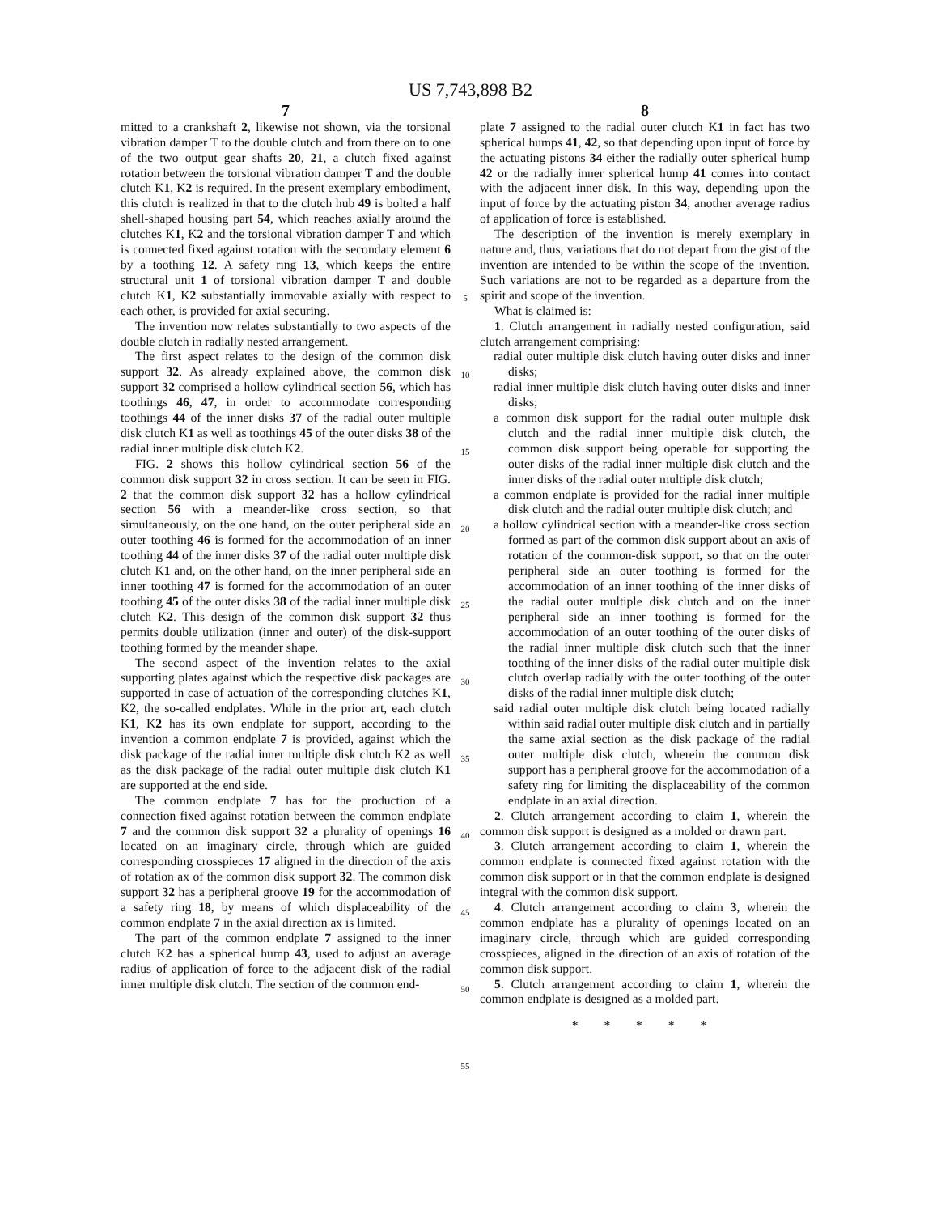US 7,743,898 B2
7
mitted to a crankshaft 2, likewise not shown, via the torsional vibration damper T to the double clutch and from there on to one of the two output gear shafts 20, 21, a clutch fixed against rotation between the torsional vibration damper T and the double clutch K1, K2 is required. In the present exemplary embodiment, this clutch is realized in that to the clutch hub 49 is bolted a half shell-shaped housing part 54, which reaches axially around the clutches K1, K2 and the torsional vibration damper T and which is connected fixed against rotation with the secondary element 6 by a toothing 12. A safety ring 13, which keeps the entire structural unit 1 of torsional vibration damper T and double clutch K1, K2 substantially immovable axially with respect to each other, is provided for axial securing.
The invention now relates substantially to two aspects of the double clutch in radially nested arrangement.
The first aspect relates to the design of the common disk support 32. As already explained above, the common disk support 32 comprised a hollow cylindrical section 56, which has toothings 46, 47, in order to accommodate corresponding toothings 44 of the inner disks 37 of the radial outer multiple disk clutch K1 as well as toothings 45 of the outer disks 38 of the radial inner multiple disk clutch K2.
FIG. 2 shows this hollow cylindrical section 56 of the common disk support 32 in cross section. It can be seen in FIG. 2 that the common disk support 32 has a hollow cylindrical section 56 with a meander-like cross section, so that simultaneously, on the one hand, on the outer peripheral side an outer toothing 46 is formed for the accommodation of an inner toothing 44 of the inner disks 37 of the radial outer multiple disk clutch K1 and, on the other hand, on the inner peripheral side an inner toothing 47 is formed for the accommodation of an outer toothing 45 of the outer disks 38 of the radial inner multiple disk clutch K2. This design of the common disk support 32 thus permits double utilization (inner and outer) of the disk-support toothing formed by the meander shape.
The second aspect of the invention relates to the axial supporting plates against which the respective disk packages are supported in case of actuation of the corresponding clutches K1, K2, the so-called endplates. While in the prior art, each clutch K1, K2 has its own endplate for support, according to the invention a common endplate 7 is provided, against which the disk package of the radial inner multiple disk clutch K2 as well as the disk package of the radial outer multiple disk clutch K1 are supported at the end side.
The common endplate 7 has for the production of a connection fixed against rotation between the common endplate 7 and the common disk support 32 a plurality of openings 16 located on an imaginary circle, through which are guided corresponding crosspieces 17 aligned in the direction of the axis of rotation ax of the common disk support 32. The common disk support 32 has a peripheral groove 19 for the accommodation of a safety ring 18, by means of which displaceability of the common endplate 7 in the axial direction ax is limited.
The part of the common endplate 7 assigned to the inner clutch K2 has a spherical hump 43, used to adjust an average radius of application of force to the adjacent disk of the radial inner multiple disk clutch. The section of the common end-
5
10
15
20
25
30
35
40
45
50
55
8
plate 7 assigned to the radial outer clutch K1 in fact has two spherical humps 41, 42, so that depending upon input of force by the actuating pistons 34 either the radially outer spherical hump 42 or the radially inner spherical hump 41 comes into contact with the adjacent inner disk. In this way, depending upon the input of force by the actuating piston 34, another average radius of application of force is established.
The description of the invention is merely exemplary in nature and, thus, variations that do not depart from the gist of the invention are intended to be within the scope of the invention. Such variations are not to be regarded as a departure from the spirit and scope of the invention.
What is claimed is:
1. Clutch arrangement in radially nested configuration, said clutch arrangement comprising:
radial outer multiple disk clutch having outer disks and inner disks;
radial inner multiple disk clutch having outer disks and inner disks;
a common disk support for the radial outer multiple disk clutch and the radial inner multiple disk clutch, the common disk support being operable for supporting the outer disks of the radial inner multiple disk clutch and the inner disks of the radial outer multiple disk clutch;
a common endplate is provided for the radial inner multiple disk clutch and the radial outer multiple disk clutch; and
a hollow cylindrical section with a meander-like cross section formed as part of the common disk support about an axis of rotation of the common-disk support, so that on the outer peripheral side an outer toothing is formed for the accommodation of an inner toothing of the inner disks of the radial outer multiple disk clutch and on the inner peripheral side an inner toothing is formed for the accommodation of an outer toothing of the outer disks of the radial inner multiple disk clutch such that the inner toothing of the inner disks of the radial outer multiple disk clutch overlap radially with the outer toothing of the outer disks of the radial inner multiple disk clutch;
said radial outer multiple disk clutch being located radially within said radial outer multiple disk clutch and in partially the same axial section as the disk package of the radial outer multiple disk clutch, wherein the common disk support has a peripheral groove for the accommodation of a safety ring for limiting the displaceability of the common endplate in an axial direction.
2. Clutch arrangement according to claim 1, wherein the common disk support is designed as a molded or drawn part.
3. Clutch arrangement according to claim 1, wherein the common endplate is connected fixed against rotation with the common disk support or in that the common endplate is designed integral with the common disk support.
4. Clutch arrangement according to claim 3, wherein the common endplate has a plurality of openings located on an imaginary circle, through which are guided corresponding crosspieces, aligned in the direction of an axis of rotation of the common disk support.
5. Clutch arrangement according to claim 1, wherein the common endplate is designed as a molded part.
* * * * *